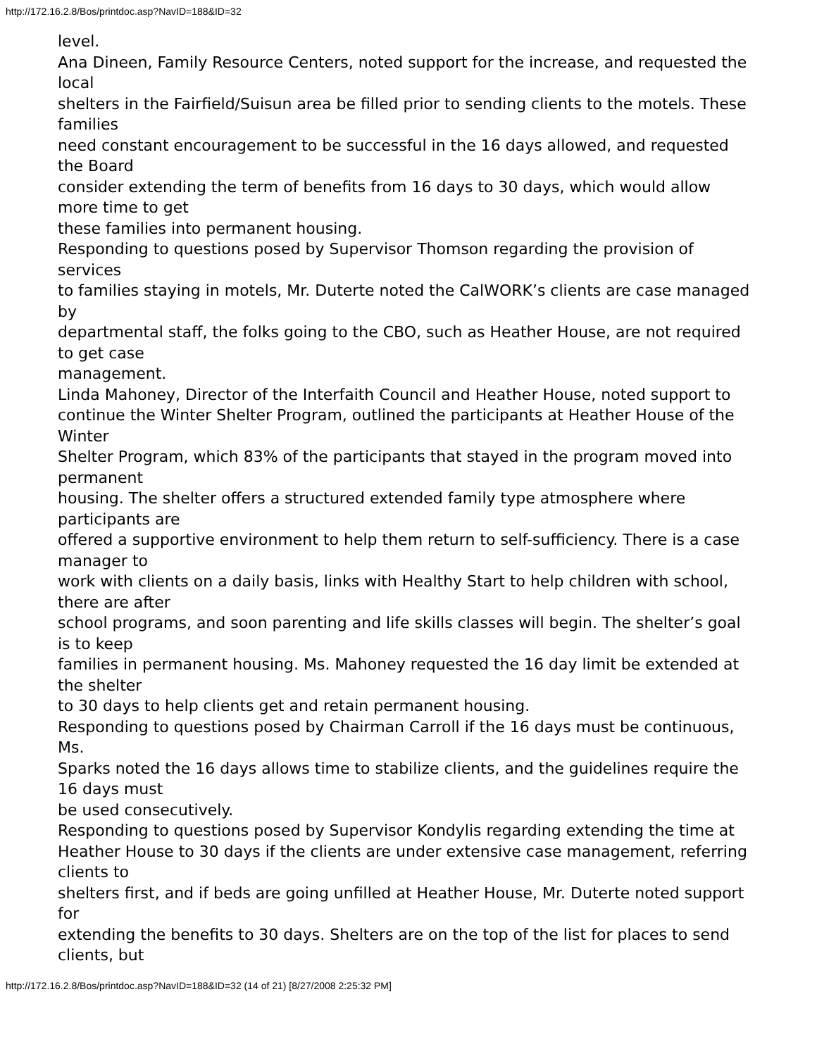http://172.16.2.8/Bos/printdoc.asp?NavID=188&ID=32
level.
Ana Dineen, Family Resource Centers, noted support for the increase, and requested the local
shelters in the Fairfield/Suisun area be filled prior to sending clients to the motels. These families
need constant encouragement to be successful in the 16 days allowed, and requested the Board
consider extending the term of benefits from 16 days to 30 days, which would allow more time to get
these families into permanent housing.
Responding to questions posed by Supervisor Thomson regarding the provision of services
to families staying in motels, Mr. Duterte noted the CalWORK’s clients are case managed by
departmental staff, the folks going to the CBO, such as Heather House, are not required to get case
management.
Linda Mahoney, Director of the Interfaith Council and Heather House, noted support to
continue the Winter Shelter Program, outlined the participants at Heather House of the Winter
Shelter Program, which 83% of the participants that stayed in the program moved into permanent
housing. The shelter offers a structured extended family type atmosphere where participants are
offered a supportive environment to help them return to self-sufficiency. There is a case manager to
work with clients on a daily basis, links with Healthy Start to help children with school, there are after
school programs, and soon parenting and life skills classes will begin. The shelter’s goal is to keep
families in permanent housing. Ms. Mahoney requested the 16 day limit be extended at the shelter
to 30 days to help clients get and retain permanent housing.
Responding to questions posed by Chairman Carroll if the 16 days must be continuous, Ms.
Sparks noted the 16 days allows time to stabilize clients, and the guidelines require the 16 days must
be used consecutively.
Responding to questions posed by Supervisor Kondylis regarding extending the time at
Heather House to 30 days if the clients are under extensive case management, referring clients to
shelters first, and if beds are going unfilled at Heather House, Mr. Duterte noted support for
extending the benefits to 30 days. Shelters are on the top of the list for places to send clients, but
http://172.16.2.8/Bos/printdoc.asp?NavID=188&ID=32 (14 of 21) [8/27/2008 2:25:32 PM]